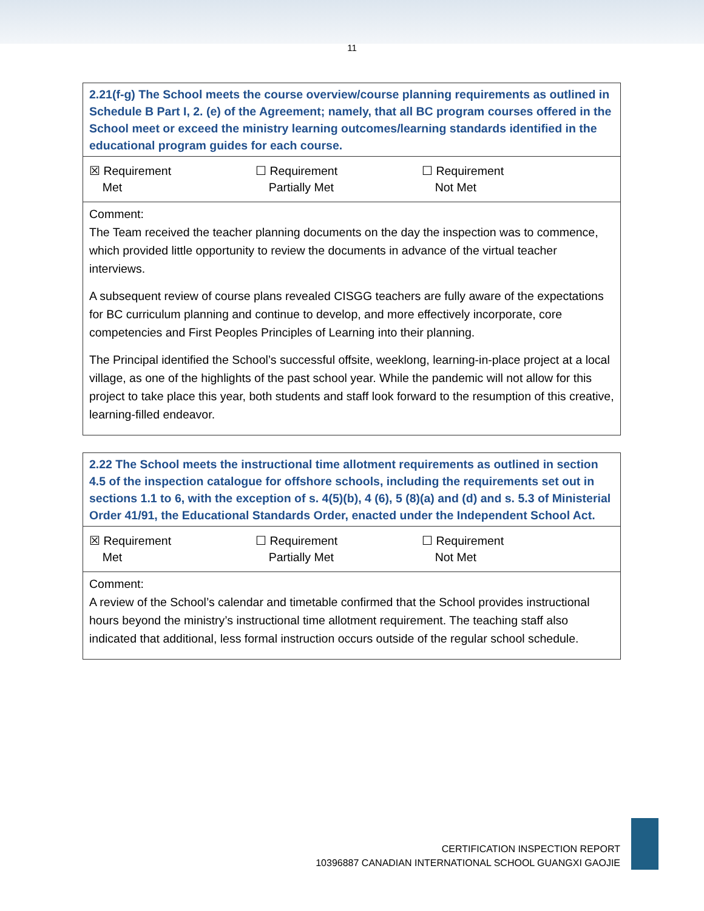11
| 2.21(f-g) The School meets the course overview/course planning requirements as outlined in Schedule B Part I, 2. (e) of the Agreement; namely, that all BC program courses offered in the School meet or exceed the ministry learning outcomes/learning standards identified in the educational program guides for each course. |
| ☒ Requirement Met ☐ Requirement Partially Met ☐ Requirement Not Met |
| Comment: The Team received the teacher planning documents on the day the inspection was to commence, which provided little opportunity to review the documents in advance of the virtual teacher interviews. A subsequent review of course plans revealed CISGG teachers are fully aware of the expectations for BC curriculum planning and continue to develop, and more effectively incorporate, core competencies and First Peoples Principles of Learning into their planning. The Principal identified the School’s successful offsite, weeklong, learning-in-place project at a local village, as one of the highlights of the past school year. While the pandemic will not allow for this project to take place this year, both students and staff look forward to the resumption of this creative, learning-filled endeavor. |
| 2.22 The School meets the instructional time allotment requirements as outlined in section 4.5 of the inspection catalogue for offshore schools, including the requirements set out in sections 1.1 to 6, with the exception of s. 4(5)(b), 4 (6), 5 (8)(a) and (d) and s. 5.3 of Ministerial Order 41/91, the Educational Standards Order, enacted under the Independent School Act. |
| ☒ Requirement Met ☐ Requirement Partially Met ☐ Requirement Not Met |
| Comment: A review of the School’s calendar and timetable confirmed that the School provides instructional hours beyond the ministry’s instructional time allotment requirement. The teaching staff also indicated that additional, less formal instruction occurs outside of the regular school schedule. |
CERTIFICATION INSPECTION REPORT
10396887 CANADIAN INTERNATIONAL SCHOOL GUANGXI GAOJIE